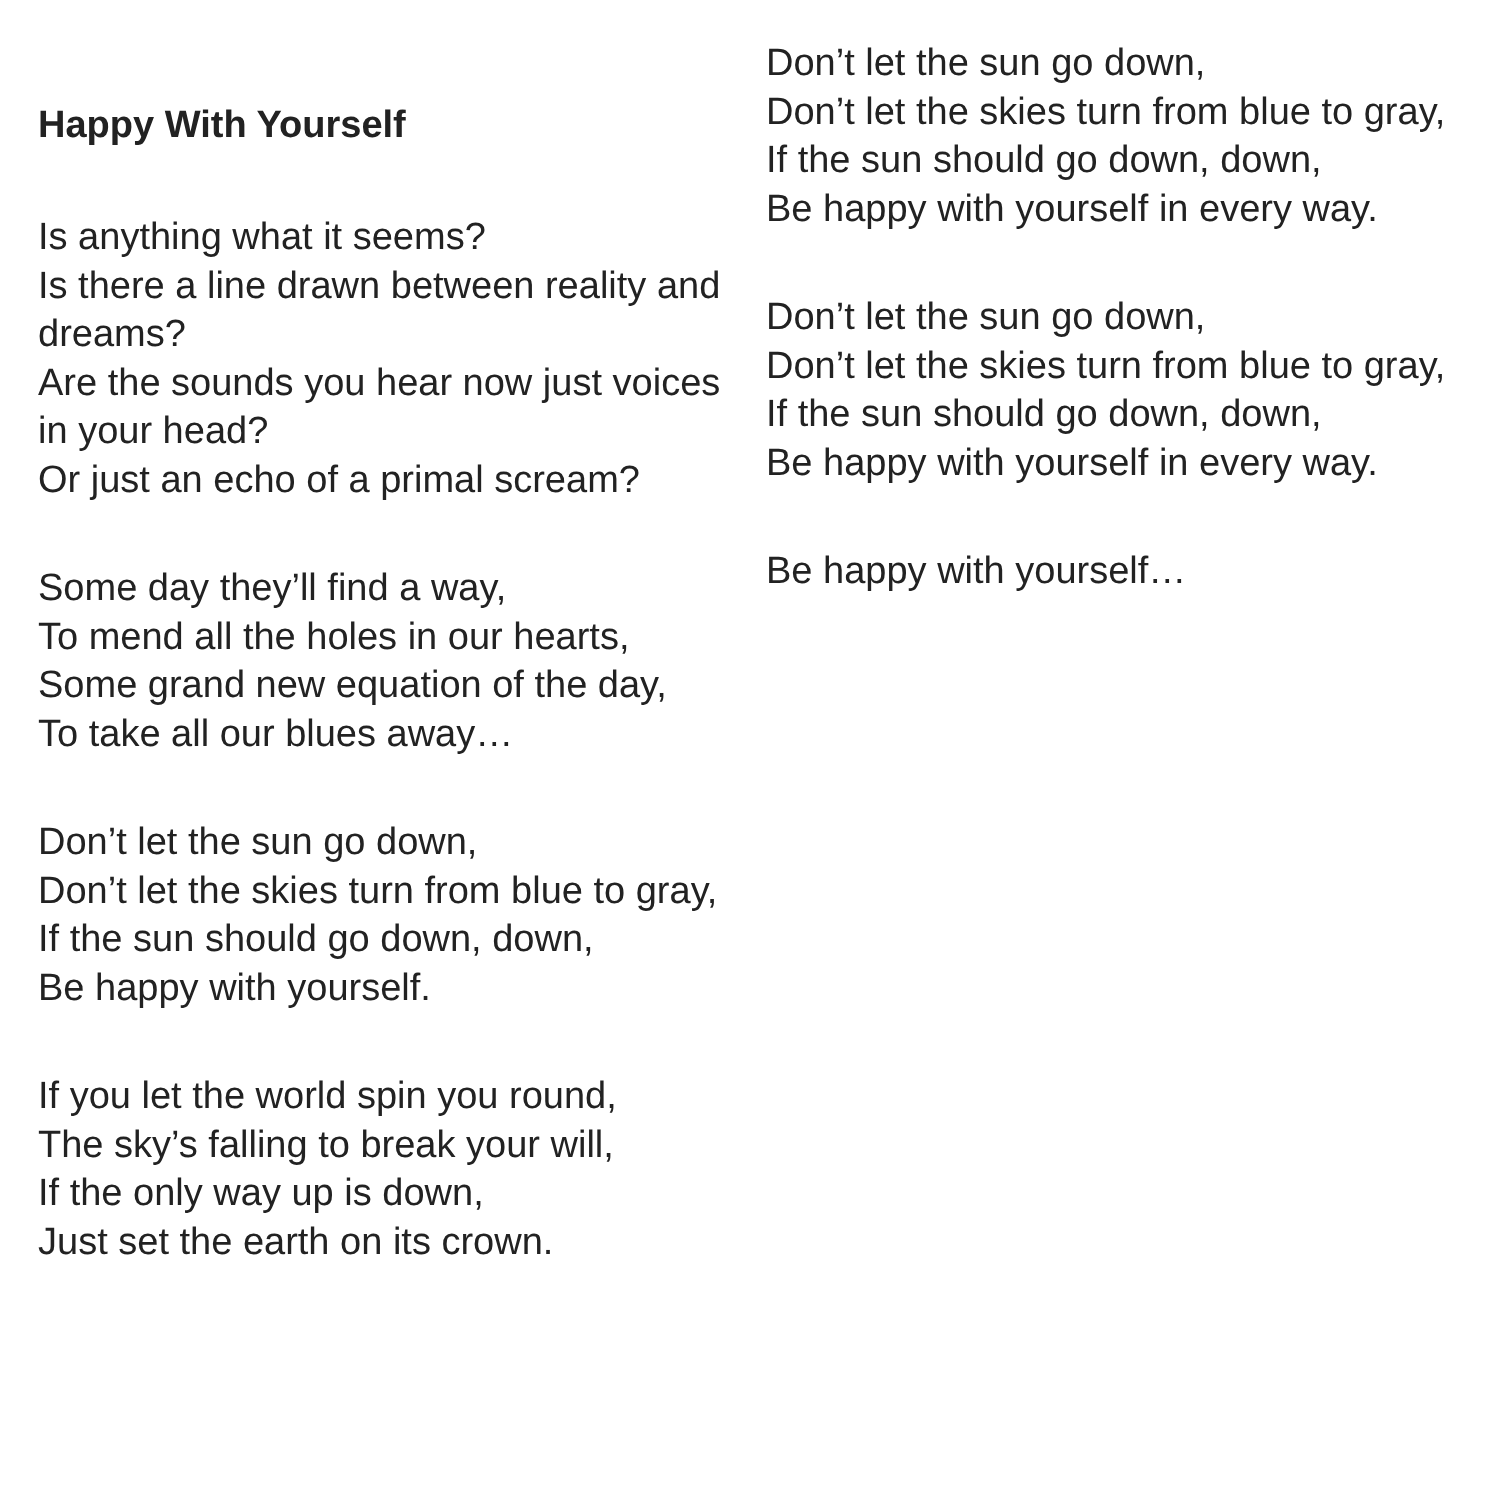Happy With Yourself
Is anything what it seems?
Is there a line drawn between reality and dreams?
Are the sounds you hear now just voices in your head?
Or just an echo of a primal scream?
Some day they’ll find a way,
To mend all the holes in our hearts,
Some grand new equation of the day,
To take all our blues away…
Don’t let the sun go down,
Don’t let the skies turn from blue to gray,
If the sun should go down, down,
Be happy with yourself.
If you let the world spin you round,
The sky’s falling to break your will,
If the only way up is down,
Just set the earth on its crown.
Don’t let the sun go down,
Don’t let the skies turn from blue to gray,
If the sun should go down, down,
Be happy with yourself in every way.
Don’t let the sun go down,
Don’t let the skies turn from blue to gray,
If the sun should go down, down,
Be happy with yourself in every way.
Be happy with yourself…